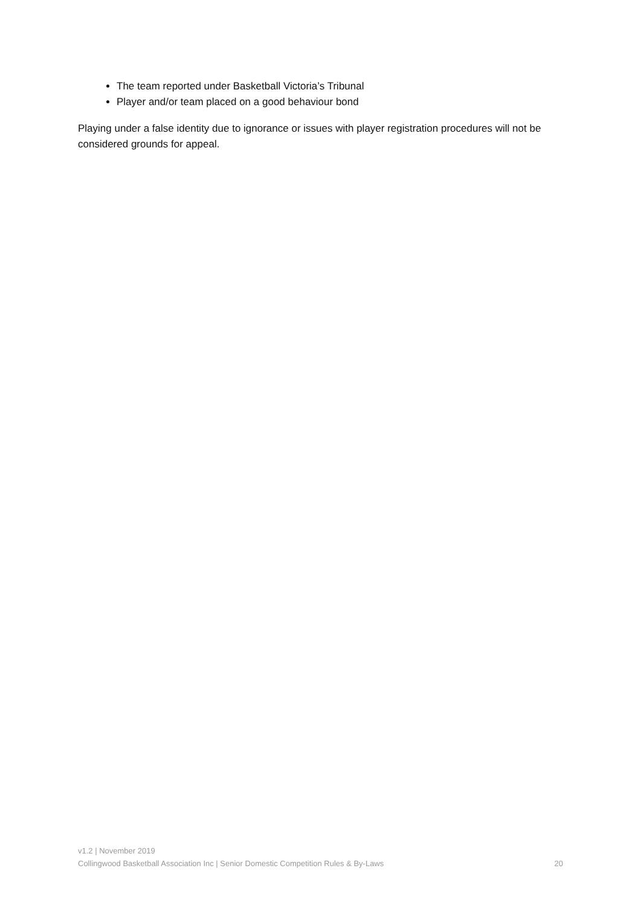The team reported under Basketball Victoria’s Tribunal
Player and/or team placed on a good behaviour bond
Playing under a false identity due to ignorance or issues with player registration procedures will not be considered grounds for appeal.
v1.2 | November 2019
Collingwood Basketball Association Inc | Senior Domestic Competition Rules & By-Laws 20